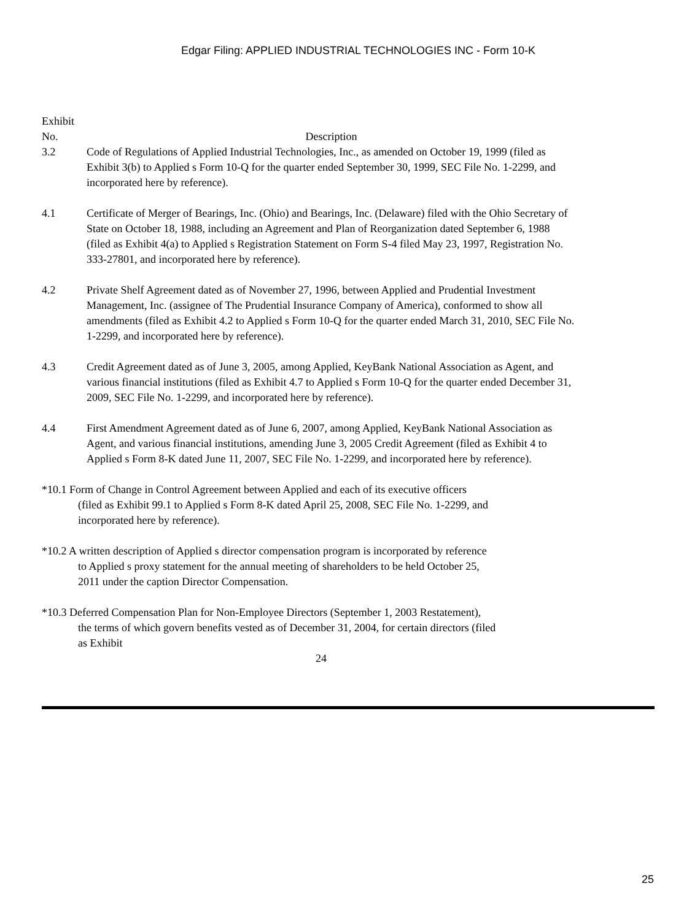Edgar Filing: APPLIED INDUSTRIAL TECHNOLOGIES INC - Form 10-K
| Exhibit No. | Description |
| --- | --- |
| 3.2 | Code of Regulations of Applied Industrial Technologies, Inc., as amended on October 19, 1999 (filed as Exhibit 3(b) to Applied s Form 10-Q for the quarter ended September 30, 1999, SEC File No. 1-2299, and incorporated here by reference). |
| 4.1 | Certificate of Merger of Bearings, Inc. (Ohio) and Bearings, Inc. (Delaware) filed with the Ohio Secretary of State on October 18, 1988, including an Agreement and Plan of Reorganization dated September 6, 1988 (filed as Exhibit 4(a) to Applied s Registration Statement on Form S-4 filed May 23, 1997, Registration No. 333-27801, and incorporated here by reference). |
| 4.2 | Private Shelf Agreement dated as of November 27, 1996, between Applied and Prudential Investment Management, Inc. (assignee of The Prudential Insurance Company of America), conformed to show all amendments (filed as Exhibit 4.2 to Applied s Form 10-Q for the quarter ended March 31, 2010, SEC File No. 1-2299, and incorporated here by reference). |
| 4.3 | Credit Agreement dated as of June 3, 2005, among Applied, KeyBank National Association as Agent, and various financial institutions (filed as Exhibit 4.7 to Applied s Form 10-Q for the quarter ended December 31, 2009, SEC File No. 1-2299, and incorporated here by reference). |
| 4.4 | First Amendment Agreement dated as of June 6, 2007, among Applied, KeyBank National Association as Agent, and various financial institutions, amending June 3, 2005 Credit Agreement (filed as Exhibit 4 to Applied s Form 8-K dated June 11, 2007, SEC File No. 1-2299, and incorporated here by reference). |
| *10.1 Form of Change in Control Agreement between Applied and each of its executive officers (filed as Exhibit 99.1 to Applied s Form 8-K dated April 25, 2008, SEC File No. 1-2299, and incorporated here by reference). | |
| *10.2 A written description of Applied s director compensation program is incorporated by reference to Applied s proxy statement for the annual meeting of shareholders to be held October 25, 2011 under the caption Director Compensation. | |
| *10.3 Deferred Compensation Plan for Non-Employee Directors (September 1, 2003 Restatement), the terms of which govern benefits vested as of December 31, 2004, for certain directors (filed as Exhibit | |
24
25